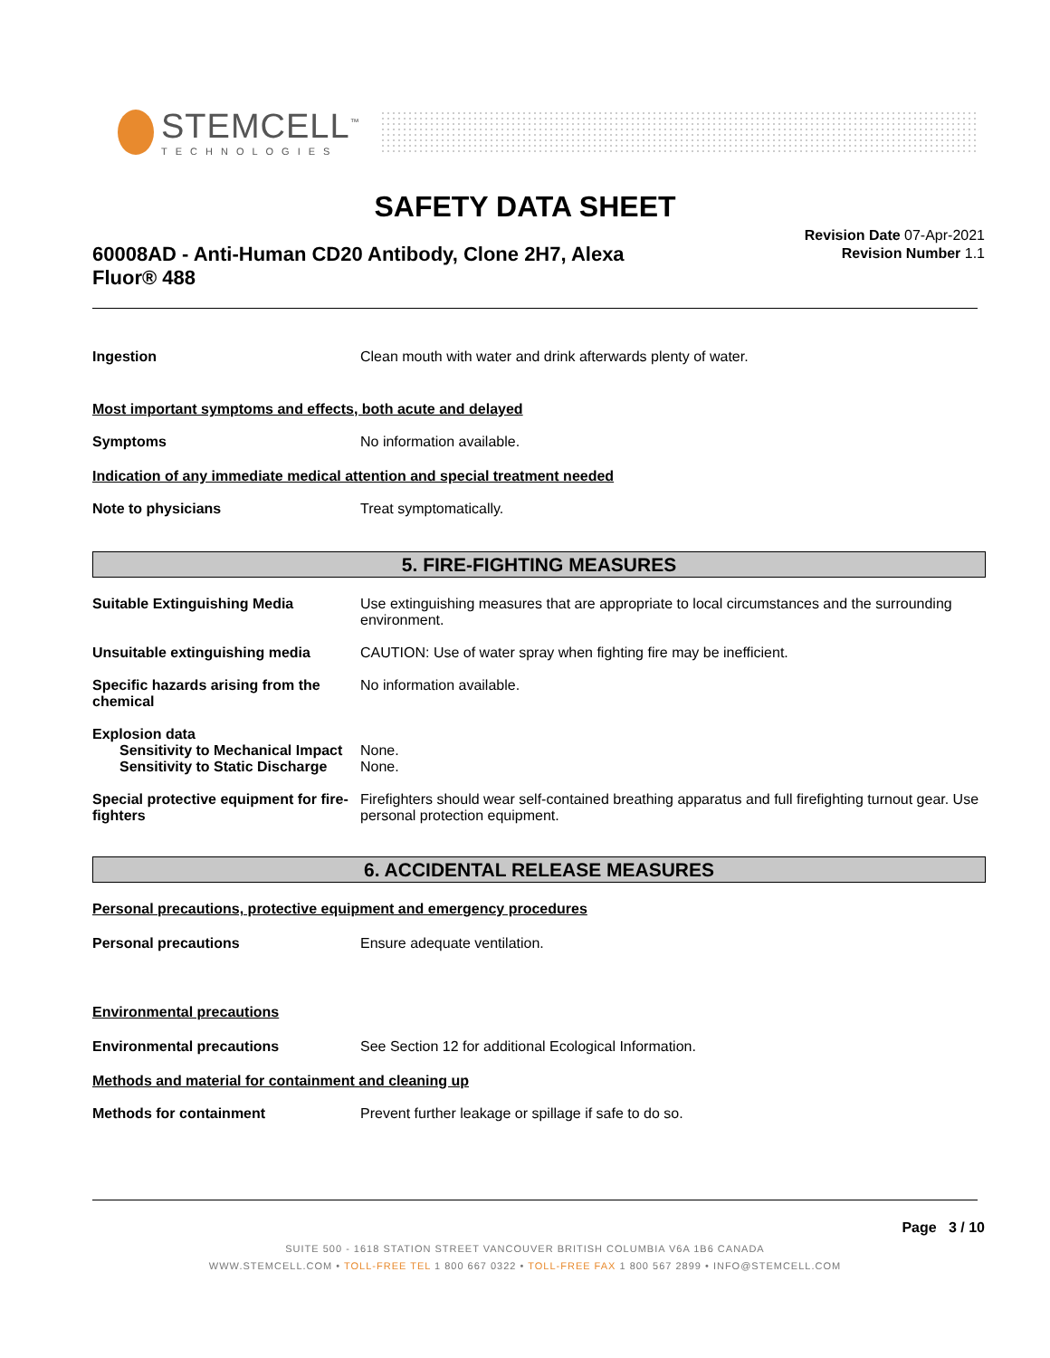STEMCELL<sup>™</sup>
TECHNOLOGIES
SAFETY DATA SHEET
60008AD - Anti-Human CD20 Antibody, Clone 2H7, Alexa Fluor® 488
Revision Date 07-Apr-2021
Revision Number 1.1
Ingestion Clean mouth with water and drink afterwards plenty of water.
Most important symptoms and effects, both acute and delayed
Symptoms No information available.
Indication of any immediate medical attention and special treatment needed
Note to physicians Treat symptomatically.
5. FIRE-FIGHTING MEASURES
Suitable Extinguishing Media Use extinguishing measures that are appropriate to local circumstances and the surrounding environment.
Unsuitable extinguishing media CAUTION: Use of water spray when fighting fire may be inefficient.
Specific hazards arising from the chemical
No information available.
Explosion data
Sensitivity to Mechanical Impact
None.
Sensitivity to Static Discharge
None.
Special protective equipment for fire-fighters
Firefighters should wear self-contained breathing apparatus and full firefighting turnout gear. Use personal protection equipment.
6. ACCIDENTAL RELEASE MEASURES
Personal precautions, protective equipment and emergency procedures
Personal precautions Ensure adequate ventilation.
Environmental precautions
Environmental precautions See Section 12 for additional Ecological Information.
Methods and material for containment and cleaning up
Methods for containment Prevent further leakage or spillage if safe to do so.
Page 3 / 10
SUITE 500 - 1618 STATION STREET VANCOUVER BRITISH COLUMBIA V6A 1B6 CANADA
WWW.STEMCELL.COM • TOLL-FREE TEL 1 800 667 0322 • TOLL-FREE FAX 1 800 567 2899 • INFO@STEMCELL.COM